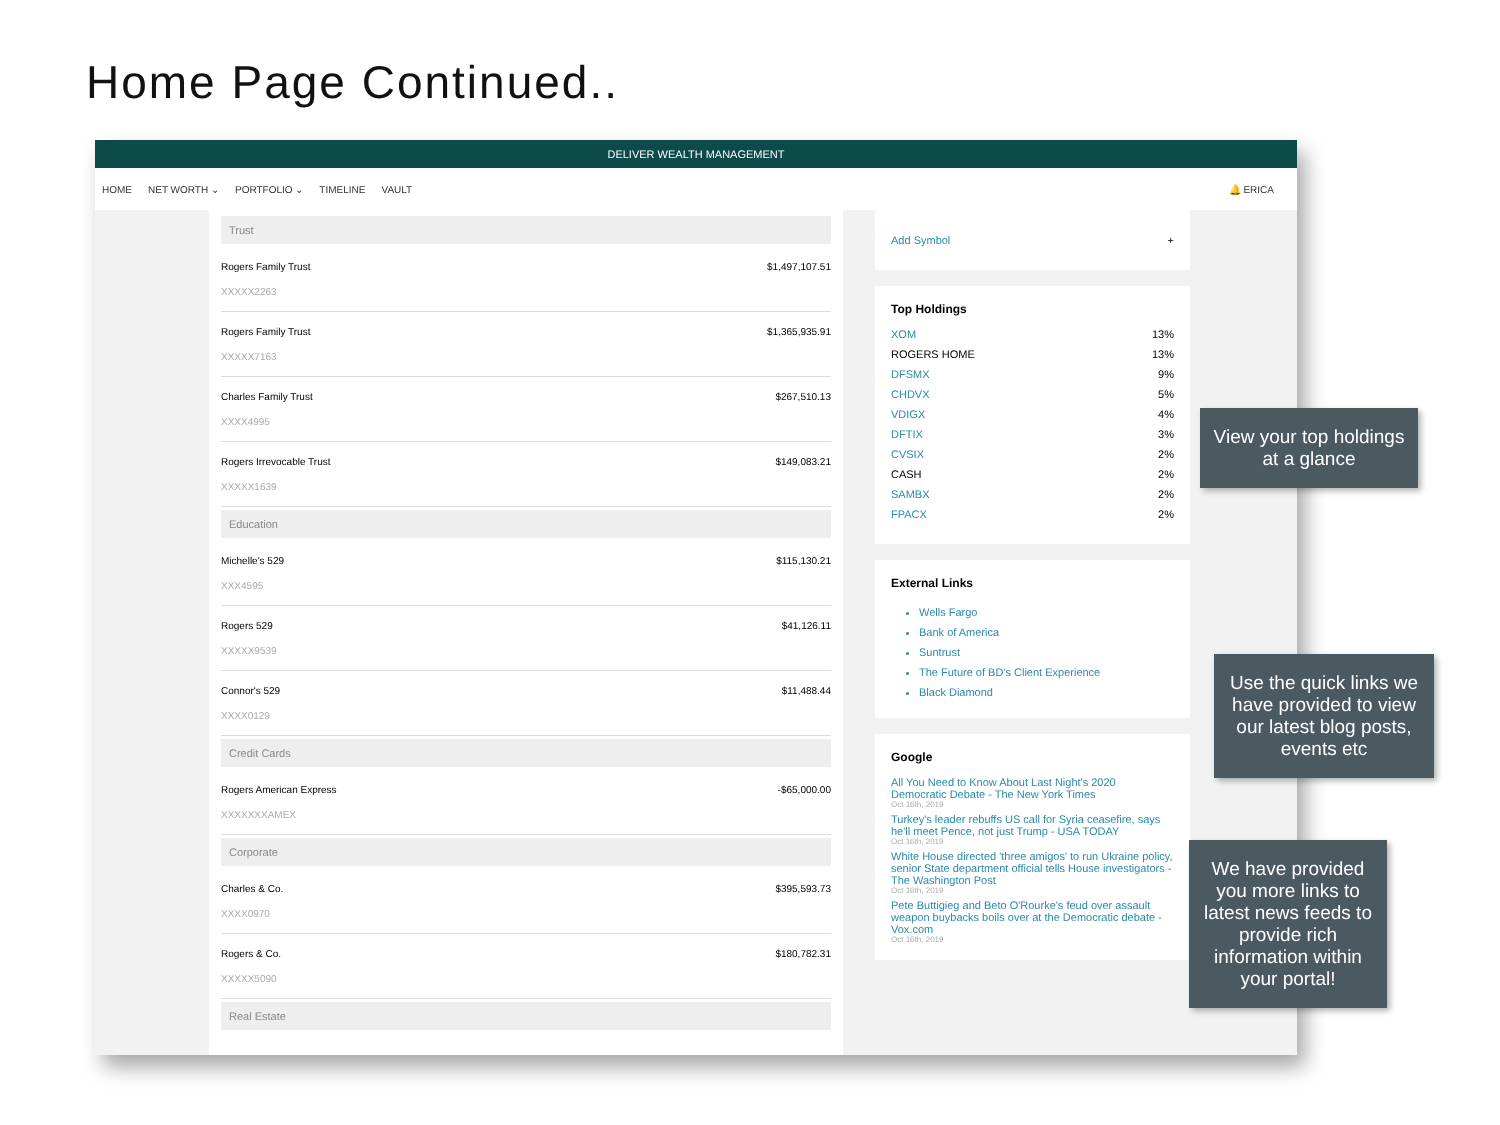Home Page Continued..
DELIVER WEALTH MANAGEMENT
HOME NET WORTH ⌄ PORTFOLIO ⌄ TIMELINE VAULT 🔔 ERICA
Trust
Rogers Family Trust $1,497,107.51
XXXXX2263
Rogers Family Trust $1,365,935.91
XXXXX7163
Charles Family Trust $267,510.13
XXXX4995
Rogers Irrevocable Trust $149,083.21
XXXXX1639
Education
Michelle's 529 $115,130.21
XXX4595
Rogers 529 $41,126.11
XXXXX9539
Connor's 529 $11,488.44
XXXX0129
Credit Cards
Rogers American Express -$65,000.00
XXXXXXXAMEX
Corporate
Charles & Co. $395,593.73
XXXX0970
Rogers & Co. $180,782.31
XXXXX5090
Real Estate
Add Symbol +
Top Holdings
XOM 13%
ROGERS HOME 13%
DFSMX 9%
CHDVX 5%
VDIGX 4%
DFTIX 3%
CVSIX 2%
CASH 2%
SAMBX 2%
FPACX 2%
External Links
Wells Fargo
Bank of America
Suntrust
The Future of BD's Client Experience
Black Diamond
Google
All You Need to Know About Last Night's 2020 Democratic Debate - The New York Times
Oct 16th, 2019
Turkey's leader rebuffs US call for Syria ceasefire, says he'll meet Pence, not just Trump - USA TODAY
Oct 16th, 2019
White House directed 'three amigos' to run Ukraine policy, senior State department official tells House investigators - The Washington Post
Oct 16th, 2019
Pete Buttigieg and Beto O'Rourke's feud over assault weapon buybacks boils over at the Democratic debate - Vox.com
Oct 16th, 2019
View your top holdings at a glance
Use the quick links we have provided to view our latest blog posts, events etc
We have provided you more links to latest news feeds to provide rich information within your portal!